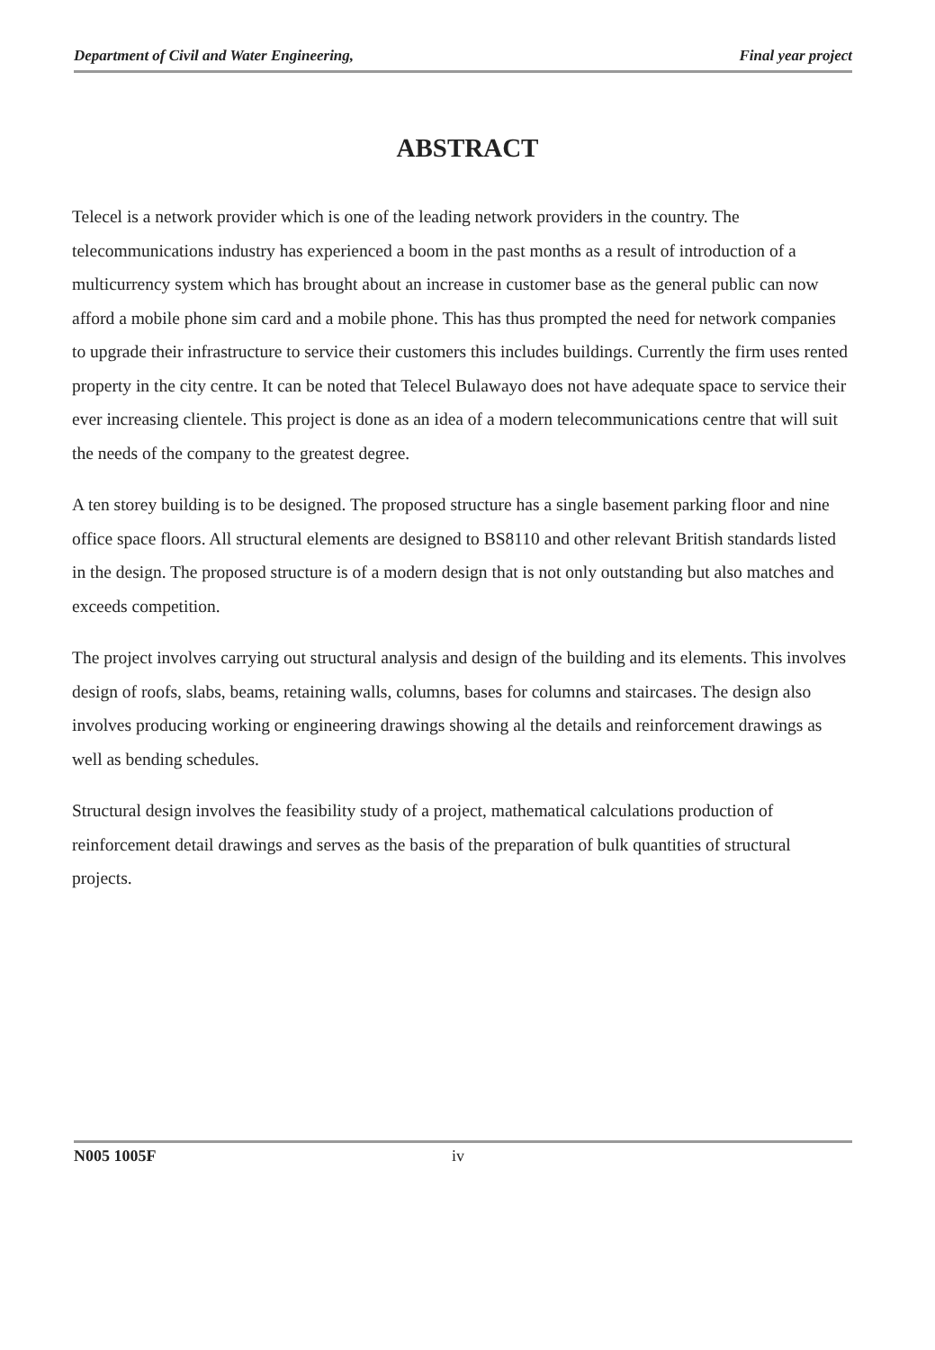Department of Civil and Water Engineering, Final year project
ABSTRACT
Telecel is a network provider which is one of the leading network providers in the country. The telecommunications industry has experienced a boom in the past months as a result of introduction of a multicurrency system which has brought about an increase in customer base as the general public can now afford a mobile phone sim card and a mobile phone. This has thus prompted the need for network companies to upgrade their infrastructure to service their customers this includes buildings. Currently the firm uses rented property in the city centre. It can be noted that Telecel Bulawayo does not have adequate space to service their ever increasing clientele. This project is done as an idea of a modern telecommunications centre that will suit the needs of the company to the greatest degree.
A ten storey building is to be designed. The proposed structure has a single basement parking floor and nine office space floors. All structural elements are designed to BS8110 and other relevant British standards listed in the design. The proposed structure is of a modern design that is not only outstanding but also matches and exceeds competition.
The project involves carrying out structural analysis and design of the building and its elements. This involves design of roofs, slabs, beams, retaining walls, columns, bases for columns and staircases. The design also involves producing working or engineering drawings showing al the details and reinforcement drawings as well as bending schedules.
Structural design involves the feasibility study of a project, mathematical calculations production of reinforcement detail drawings and serves as the basis of the preparation of bulk quantities of structural projects.
N005 1005F iv